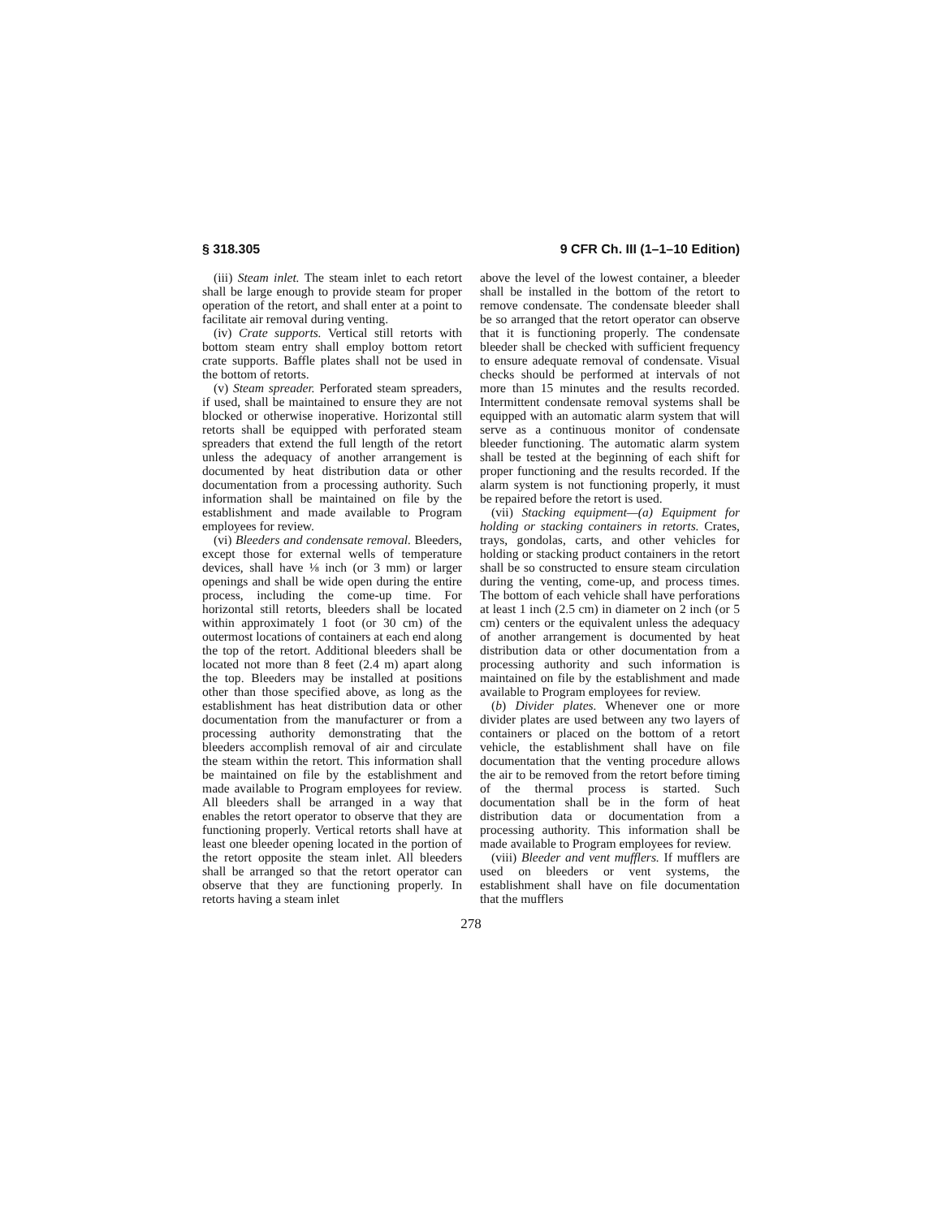§ 318.305 9 CFR Ch. III (1–1–10 Edition)
(iii) Steam inlet. The steam inlet to each retort shall be large enough to provide steam for proper operation of the retort, and shall enter at a point to facilitate air removal during venting.
(iv) Crate supports. Vertical still retorts with bottom steam entry shall employ bottom retort crate supports. Baffle plates shall not be used in the bottom of retorts.
(v) Steam spreader. Perforated steam spreaders, if used, shall be maintained to ensure they are not blocked or otherwise inoperative. Horizontal still retorts shall be equipped with perforated steam spreaders that extend the full length of the retort unless the adequacy of another arrangement is documented by heat distribution data or other documentation from a processing authority. Such information shall be maintained on file by the establishment and made available to Program employees for review.
(vi) Bleeders and condensate removal. Bleeders, except those for external wells of temperature devices, shall have ⅛ inch (or 3 mm) or larger openings and shall be wide open during the entire process, including the come-up time. For horizontal still retorts, bleeders shall be located within approximately 1 foot (or 30 cm) of the outermost locations of containers at each end along the top of the retort. Additional bleeders shall be located not more than 8 feet (2.4 m) apart along the top. Bleeders may be installed at positions other than those specified above, as long as the establishment has heat distribution data or other documentation from the manufacturer or from a processing authority demonstrating that the bleeders accomplish removal of air and circulate the steam within the retort. This information shall be maintained on file by the establishment and made available to Program employees for review. All bleeders shall be arranged in a way that enables the retort operator to observe that they are functioning properly. Vertical retorts shall have at least one bleeder opening located in the portion of the retort opposite the steam inlet. All bleeders shall be arranged so that the retort operator can observe that they are functioning properly. In retorts having a steam inlet
above the level of the lowest container, a bleeder shall be installed in the bottom of the retort to remove condensate. The condensate bleeder shall be so arranged that the retort operator can observe that it is functioning properly. The condensate bleeder shall be checked with sufficient frequency to ensure adequate removal of condensate. Visual checks should be performed at intervals of not more than 15 minutes and the results recorded. Intermittent condensate removal systems shall be equipped with an automatic alarm system that will serve as a continuous monitor of condensate bleeder functioning. The automatic alarm system shall be tested at the beginning of each shift for proper functioning and the results recorded. If the alarm system is not functioning properly, it must be repaired before the retort is used.
(vii) Stacking equipment—(a) Equipment for holding or stacking containers in retorts. Crates, trays, gondolas, carts, and other vehicles for holding or stacking product containers in the retort shall be so constructed to ensure steam circulation during the venting, come-up, and process times. The bottom of each vehicle shall have perforations at least 1 inch (2.5 cm) in diameter on 2 inch (or 5 cm) centers or the equivalent unless the adequacy of another arrangement is documented by heat distribution data or other documentation from a processing authority and such information is maintained on file by the establishment and made available to Program employees for review.
(b) Divider plates. Whenever one or more divider plates are used between any two layers of containers or placed on the bottom of a retort vehicle, the establishment shall have on file documentation that the venting procedure allows the air to be removed from the retort before timing of the thermal process is started. Such documentation shall be in the form of heat distribution data or documentation from a processing authority. This information shall be made available to Program employees for review.
(viii) Bleeder and vent mufflers. If mufflers are used on bleeders or vent systems, the establishment shall have on file documentation that the mufflers
278